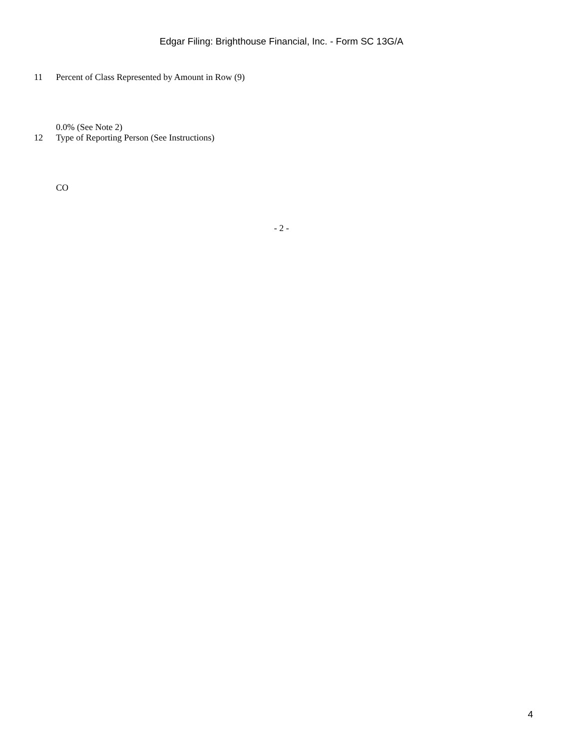Edgar Filing: Brighthouse Financial, Inc. - Form SC 13G/A
| 11 | Percent of Class Represented by Amount in Row (9) |
| | 0.0% (See Note 2) |
| 12 | Type of Reporting Person (See Instructions) |
| | CO |
- 2 -
4